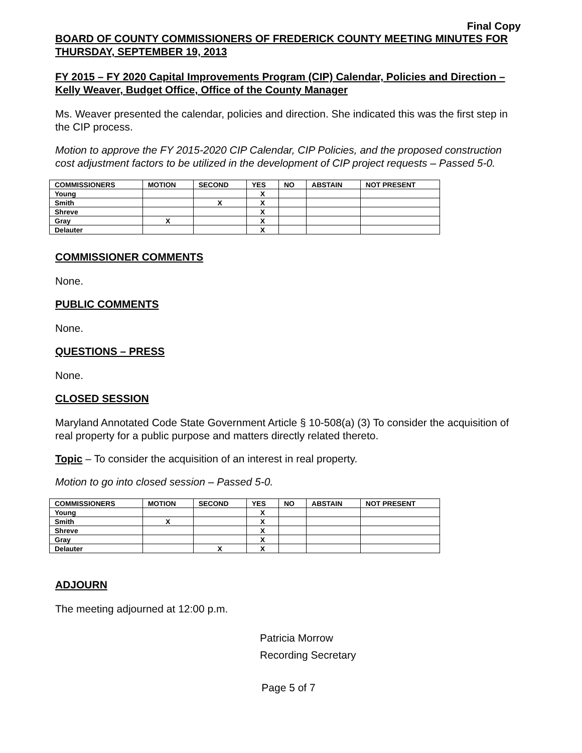Final Copy
BOARD OF COUNTY COMMISSIONERS OF FREDERICK COUNTY MEETING MINUTES FOR THURSDAY, SEPTEMBER 19, 2013
FY 2015 – FY 2020 Capital Improvements Program (CIP) Calendar, Policies and Direction – Kelly Weaver, Budget Office, Office of the County Manager
Ms. Weaver presented the calendar, policies and direction. She indicated this was the first step in the CIP process.
Motion to approve the FY 2015-2020 CIP Calendar, CIP Policies, and the proposed construction cost adjustment factors to be utilized in the development of CIP project requests – Passed 5-0.
| COMMISSIONERS | MOTION | SECOND | YES | NO | ABSTAIN | NOT PRESENT |
| --- | --- | --- | --- | --- | --- | --- |
| Young | | | X | | | |
| Smith | | X | X | | | |
| Shreve | | | X | | | |
| Gray | X | | X | | | |
| Delauter | | | X | | | |
COMMISSIONER COMMENTS
None.
PUBLIC COMMENTS
None.
QUESTIONS – PRESS
None.
CLOSED SESSION
Maryland Annotated Code State Government Article § 10-508(a) (3) To consider the acquisition of real property for a public purpose and matters directly related thereto.
Topic – To consider the acquisition of an interest in real property.
Motion to go into closed session – Passed 5-0.
| COMMISSIONERS | MOTION | SECOND | YES | NO | ABSTAIN | NOT PRESENT |
| --- | --- | --- | --- | --- | --- | --- |
| Young | | | X | | | |
| Smith | X | | X | | | |
| Shreve | | | X | | | |
| Gray | | | X | | | |
| Delauter | | X | X | | | |
ADJOURN
The meeting adjourned at 12:00 p.m.
Patricia Morrow
Recording Secretary
Page 5 of 7